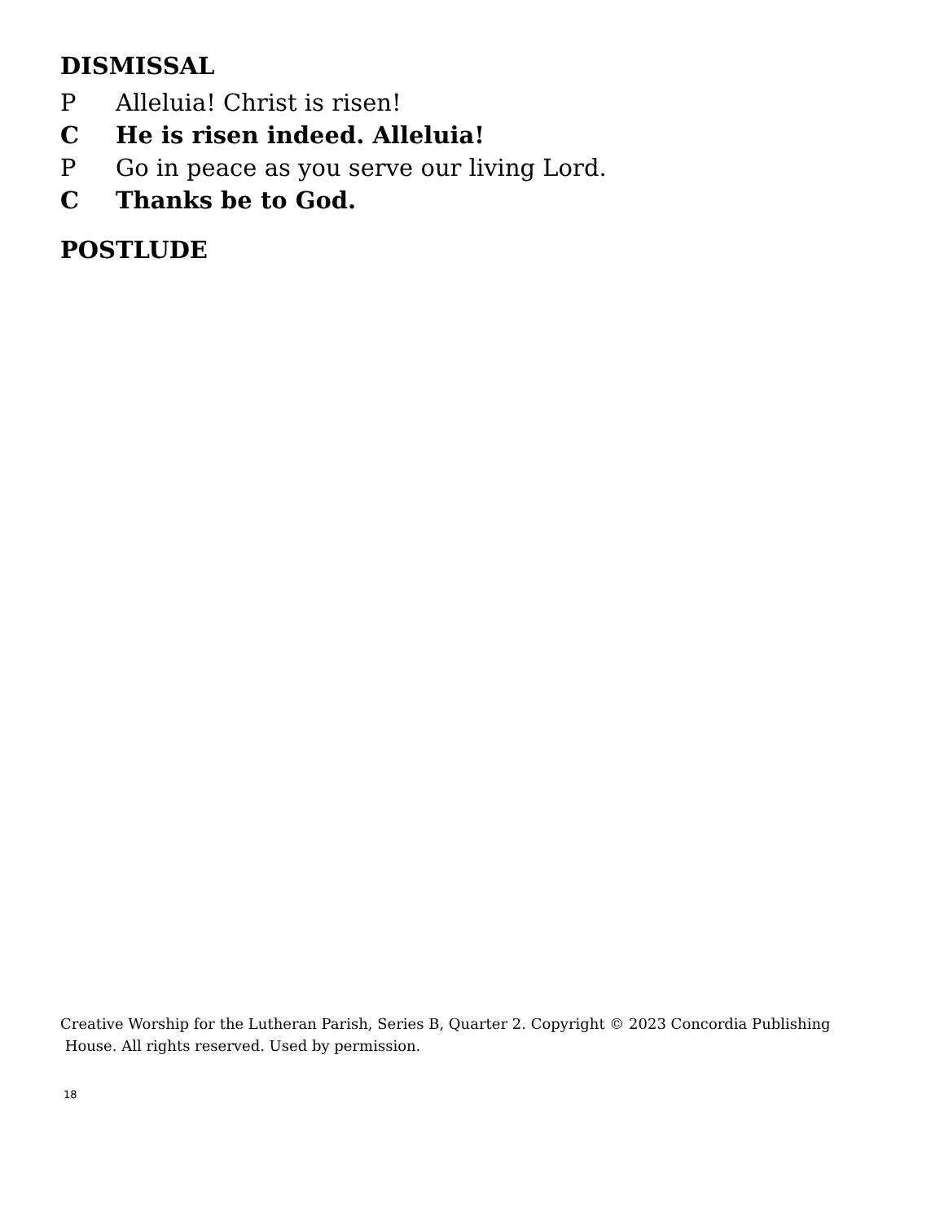DISMISSAL
P Alleluia! Christ is risen!
C He is risen indeed. Alleluia!
P Go in peace as you serve our living Lord.
C Thanks be to God.
POSTLUDE
Creative Worship for the Lutheran Parish, Series B, Quarter 2. Copyright © 2023 Concordia Publishing
House. All rights reserved. Used by permission.
18